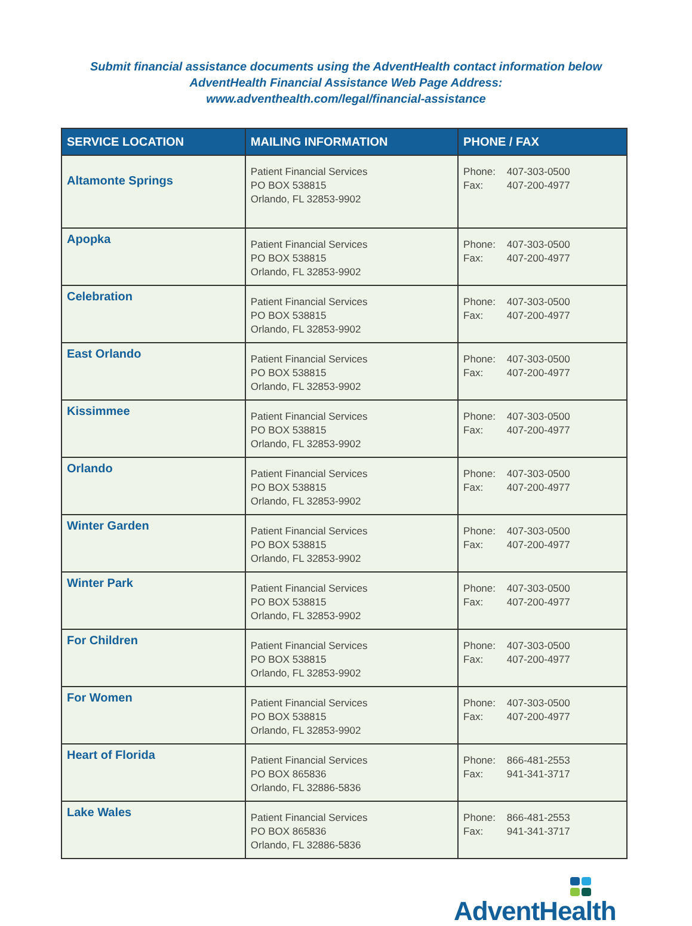Submit financial assistance documents using the AdventHealth contact information below
AdventHealth Financial Assistance Web Page Address:
www.adventhealth.com/legal/financial-assistance
| SERVICE LOCATION | MAILING INFORMATION | PHONE / FAX |
| --- | --- | --- |
| Altamonte Springs | Patient Financial Services PO BOX 538815 Orlando, FL 32853-9902 | Phone: 407-303-0500 Fax: 407-200-4977 |
| Apopka | Patient Financial Services PO BOX 538815 Orlando, FL 32853-9902 | Phone: 407-303-0500 Fax: 407-200-4977 |
| Celebration | Patient Financial Services PO BOX 538815 Orlando, FL 32853-9902 | Phone: 407-303-0500 Fax: 407-200-4977 |
| East Orlando | Patient Financial Services PO BOX 538815 Orlando, FL 32853-9902 | Phone: 407-303-0500 Fax: 407-200-4977 |
| Kissimmee | Patient Financial Services PO BOX 538815 Orlando, FL 32853-9902 | Phone: 407-303-0500 Fax: 407-200-4977 |
| Orlando | Patient Financial Services PO BOX 538815 Orlando, FL 32853-9902 | Phone: 407-303-0500 Fax: 407-200-4977 |
| Winter Garden | Patient Financial Services PO BOX 538815 Orlando, FL 32853-9902 | Phone: 407-303-0500 Fax: 407-200-4977 |
| Winter Park | Patient Financial Services PO BOX 538815 Orlando, FL 32853-9902 | Phone: 407-303-0500 Fax: 407-200-4977 |
| For Children | Patient Financial Services PO BOX 538815 Orlando, FL 32853-9902 | Phone: 407-303-0500 Fax: 407-200-4977 |
| For Women | Patient Financial Services PO BOX 538815 Orlando, FL 32853-9902 | Phone: 407-303-0500 Fax: 407-200-4977 |
| Heart of Florida | Patient Financial Services PO BOX 865836 Orlando, FL 32886-5836 | Phone: 866-481-2553 Fax: 941-341-3717 |
| Lake Wales | Patient Financial Services PO BOX 865836 Orlando, FL 32886-5836 | Phone: 866-481-2553 Fax: 941-341-3717 |
AdventHealth